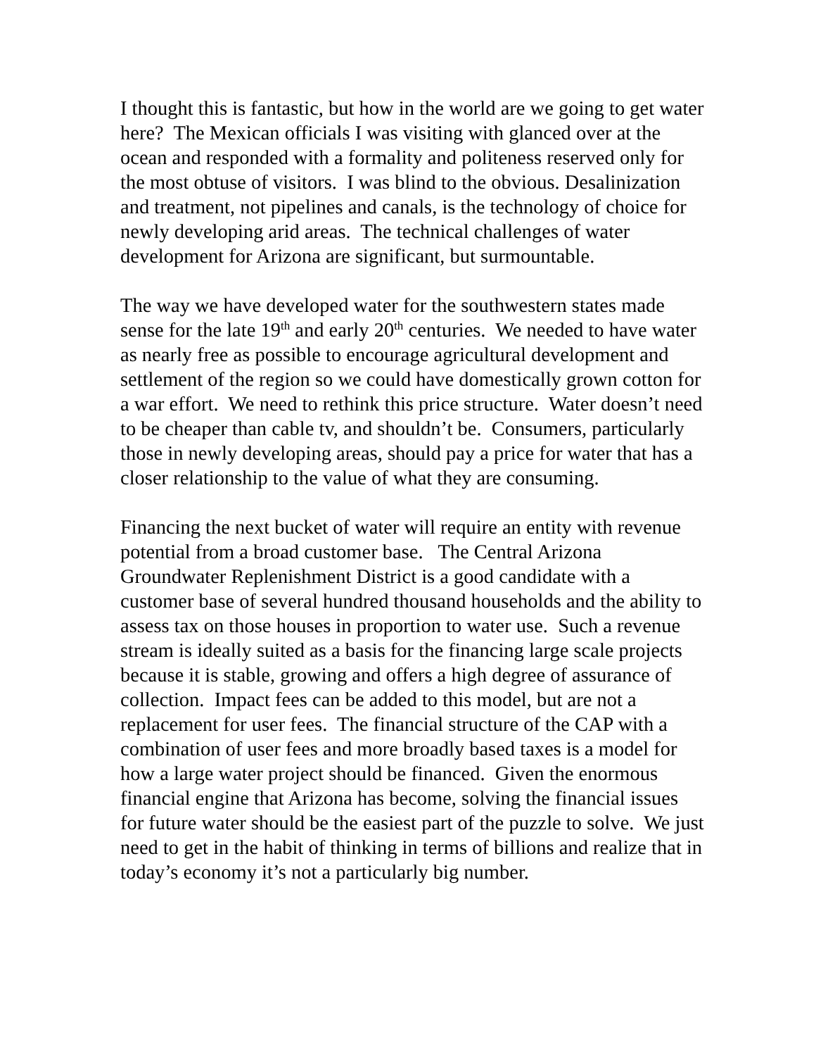I thought this is fantastic, but how in the world are we going to get water here? The Mexican officials I was visiting with glanced over at the ocean and responded with a formality and politeness reserved only for the most obtuse of visitors. I was blind to the obvious. Desalinization and treatment, not pipelines and canals, is the technology of choice for newly developing arid areas. The technical challenges of water development for Arizona are significant, but surmountable.
The way we have developed water for the southwestern states made sense for the late 19<sup>th</sup> and early 20<sup>th</sup> centuries. We needed to have water as nearly free as possible to encourage agricultural development and settlement of the region so we could have domestically grown cotton for a war effort. We need to rethink this price structure. Water doesn’t need to be cheaper than cable tv, and shouldn’t be. Consumers, particularly those in newly developing areas, should pay a price for water that has a closer relationship to the value of what they are consuming.
Financing the next bucket of water will require an entity with revenue potential from a broad customer base. The Central Arizona Groundwater Replenishment District is a good candidate with a customer base of several hundred thousand households and the ability to assess tax on those houses in proportion to water use. Such a revenue stream is ideally suited as a basis for the financing large scale projects because it is stable, growing and offers a high degree of assurance of collection. Impact fees can be added to this model, but are not a replacement for user fees. The financial structure of the CAP with a combination of user fees and more broadly based taxes is a model for how a large water project should be financed. Given the enormous financial engine that Arizona has become, solving the financial issues for future water should be the easiest part of the puzzle to solve. We just need to get in the habit of thinking in terms of billions and realize that in today’s economy it’s not a particularly big number.